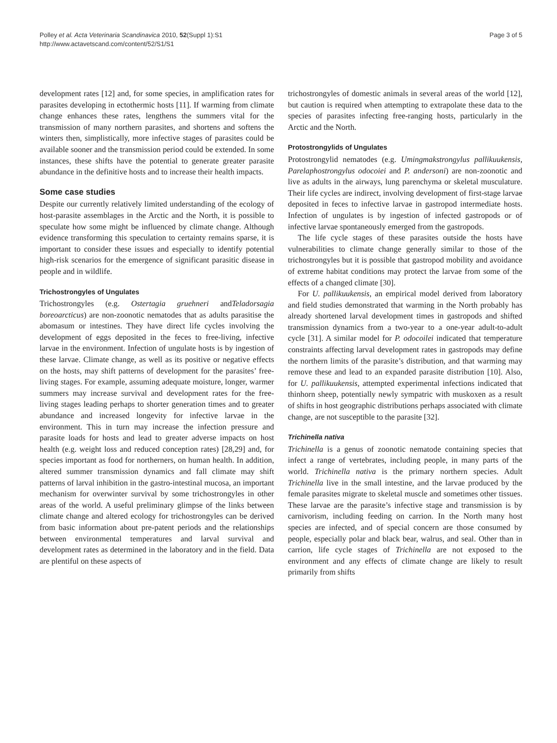Polley et al. Acta Veterinaria Scandinavica 2010, 52(Suppl 1):S1
http://www.actavetscand.com/content/52/S1/S1
Page 3 of 5
development rates [12] and, for some species, in amplification rates for parasites developing in ectothermic hosts [11]. If warming from climate change enhances these rates, lengthens the summers vital for the transmission of many northern parasites, and shortens and softens the winters then, simplistically, more infective stages of parasites could be available sooner and the transmission period could be extended. In some instances, these shifts have the potential to generate greater parasite abundance in the definitive hosts and to increase their health impacts.
Some case studies
Despite our currently relatively limited understanding of the ecology of host-parasite assemblages in the Arctic and the North, it is possible to speculate how some might be influenced by climate change. Although evidence transforming this speculation to certainty remains sparse, it is important to consider these issues and especially to identify potential high-risk scenarios for the emergence of significant parasitic disease in people and in wildlife.
Trichostrongyles of Ungulates
Trichostrongyles (e.g. Ostertagia gruehneri andTeladorsagia boreoarcticus) are non-zoonotic nematodes that as adults parasitise the abomasum or intestines. They have direct life cycles involving the development of eggs deposited in the feces to free-living, infective larvae in the environment. Infection of ungulate hosts is by ingestion of these larvae. Climate change, as well as its positive or negative effects on the hosts, may shift patterns of development for the parasites’ free-living stages. For example, assuming adequate moisture, longer, warmer summers may increase survival and development rates for the free-living stages leading perhaps to shorter generation times and to greater abundance and increased longevity for infective larvae in the environment. This in turn may increase the infection pressure and parasite loads for hosts and lead to greater adverse impacts on host health (e.g. weight loss and reduced conception rates) [28,29] and, for species important as food for northerners, on human health. In addition, altered summer transmission dynamics and fall climate may shift patterns of larval inhibition in the gastro-intestinal mucosa, an important mechanism for overwinter survival by some trichostrongyles in other areas of the world. A useful preliminary glimpse of the links between climate change and altered ecology for trichostrongyles can be derived from basic information about pre-patent periods and the relationships between environmental temperatures and larval survival and development rates as determined in the laboratory and in the field. Data are plentiful on these aspects of
trichostrongyles of domestic animals in several areas of the world [12], but caution is required when attempting to extrapolate these data to the species of parasites infecting free-ranging hosts, particularly in the Arctic and the North.
Protostrongylids of Ungulates
Protostrongylid nematodes (e.g. Umingmakstrongylus pallikuukensis, Parelaphostrongylus odocoiei and P. andersoni) are non-zoonotic and live as adults in the airways, lung parenchyma or skeletal musculature. Their life cycles are indirect, involving development of first-stage larvae deposited in feces to infective larvae in gastropod intermediate hosts. Infection of ungulates is by ingestion of infected gastropods or of infective larvae spontaneously emerged from the gastropods.
The life cycle stages of these parasites outside the hosts have vulnerabilities to climate change generally similar to those of the trichostrongyles but it is possible that gastropod mobility and avoidance of extreme habitat conditions may protect the larvae from some of the effects of a changed climate [30].
For U. pallikuukensis, an empirical model derived from laboratory and field studies demonstrated that warming in the North probably has already shortened larval development times in gastropods and shifted transmission dynamics from a two-year to a one-year adult-to-adult cycle [31]. A similar model for P. odocoilei indicated that temperature constraints affecting larval development rates in gastropods may define the northern limits of the parasite’s distribution, and that warming may remove these and lead to an expanded parasite distribution [10]. Also, for U. pallikuukensis, attempted experimental infections indicated that thinhorn sheep, potentially newly sympatric with muskoxen as a result of shifts in host geographic distributions perhaps associated with climate change, are not susceptible to the parasite [32].
Trichinella nativa
Trichinella is a genus of zoonotic nematode containing species that infect a range of vertebrates, including people, in many parts of the world. Trichinella nativa is the primary northern species. Adult Trichinella live in the small intestine, and the larvae produced by the female parasites migrate to skeletal muscle and sometimes other tissues. These larvae are the parasite’s infective stage and transmission is by carnivorism, including feeding on carrion. In the North many host species are infected, and of special concern are those consumed by people, especially polar and black bear, walrus, and seal. Other than in carrion, life cycle stages of Trichinella are not exposed to the environment and any effects of climate change are likely to result primarily from shifts